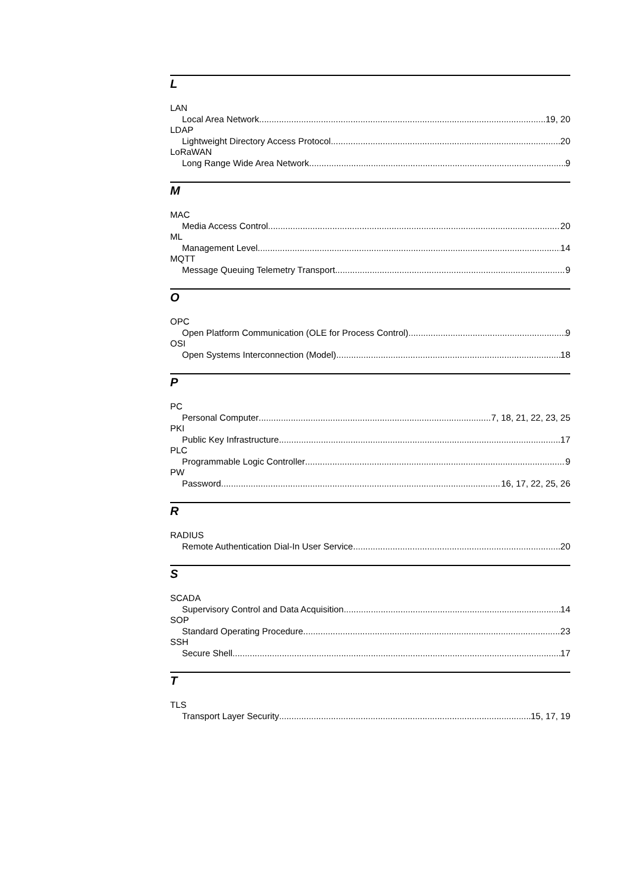L
LAN
Local Area Network 19, 20
LDAP
Lightweight Directory Access Protocol 20
LoRaWAN
Long Range Wide Area Network 9
M
MAC
Media Access Control 20
ML
Management Level 14
MQTT
Message Queuing Telemetry Transport 9
O
OPC
Open Platform Communication (OLE for Process Control) 9
OSI
Open Systems Interconnection (Model) 18
P
PC
Personal Computer 7, 18, 21, 22, 23, 25
PKI
Public Key Infrastructure 17
PLC
Programmable Logic Controller 9
PW
Password 16, 17, 22, 25, 26
R
RADIUS
Remote Authentication Dial-In User Service 20
S
SCADA
Supervisory Control and Data Acquisition 14
SOP
Standard Operating Procedure 23
SSH
Secure Shell 17
T
TLS
Transport Layer Security 15, 17, 19